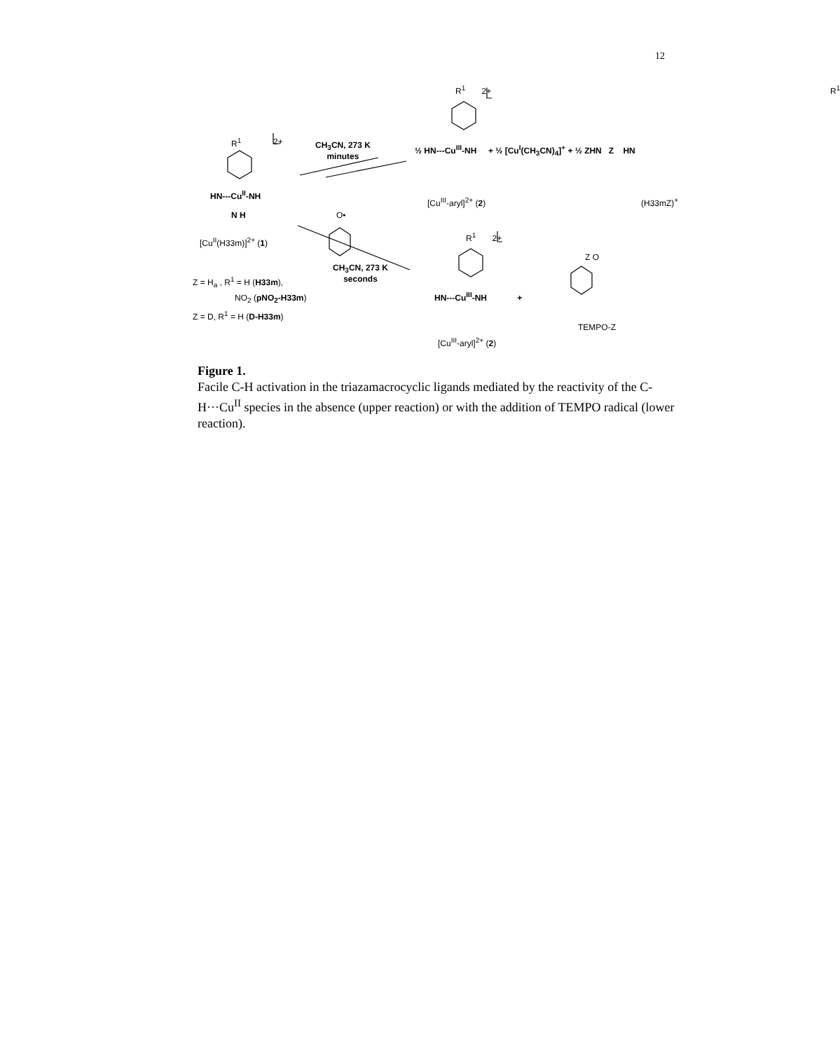12
R<sup>1</sup> 2+
HN---Cu<sup>II</sup>-NH
N H
[Cu<sup>II</sup>(H33m)]<sup>2+</sup> (1)
Z = H<sub>a</sub> , R<sup>1</sup> = H (H33m),
NO<sub>2</sub> (pNO<sub>2</sub>-H33m)
Z = D, R<sup>1</sup> = H (D-H33m)
CH<sub>3</sub>CN, 273 K
minutes
CH<sub>3</sub>CN, 273 K
seconds
R<sup>1</sup> 2+
½ HN---Cu<sup>III</sup>-NH + ½ [Cu<sup>I</sup>(CH<sub>3</sub>CN)<sub>4</sub>]<sup>+</sup> + ½ ZHN Z HN
R<sup>1</sup>
[Cu<sup>III</sup>-aryl]<sup>2+</sup> (2) (H33mZ)<sup>+</sup>
O•
R<sup>1</sup> 2+
HN---Cu<sup>III</sup>-NH +
Z O
TEMPO-Z
[Cu<sup>III</sup>-aryl]<sup>2+</sup> (2)
Figure 1.
Facile C-H activation in the triazamacrocyclic ligands mediated by the reactivity of the C-H···Cu<sup>II</sup> species in the absence (upper reaction) or with the addition of TEMPO radical (lower reaction).